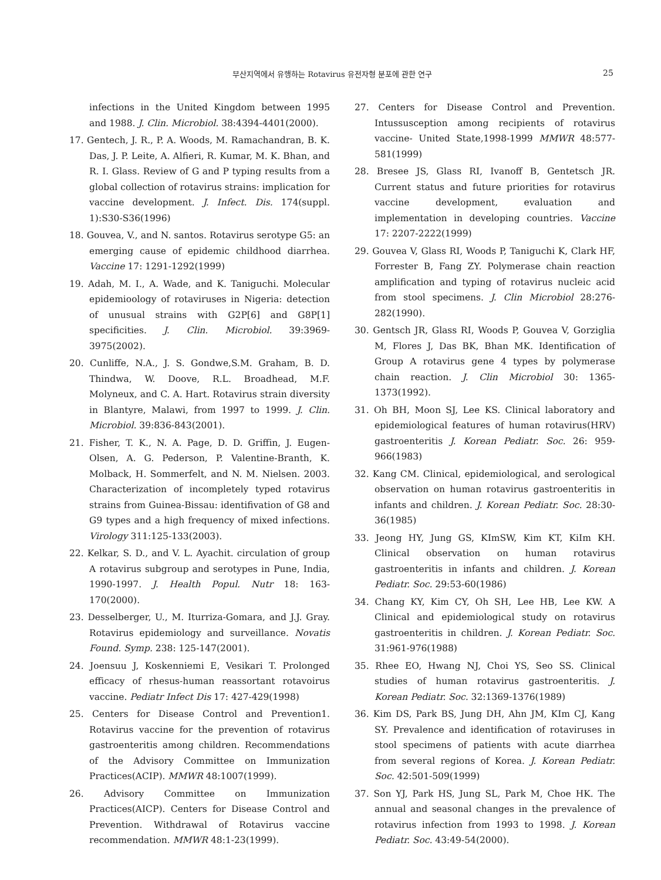부산지역에서 유행하는 Rotavirus 유전자형 분포에 관한 연구 25
infections in the United Kingdom between 1995 and 1988. J. Clin. Microbiol. 38:4394-4401(2000).
17. Gentech, J. R., P. A. Woods, M. Ramachandran, B. K. Das, J. P. Leite, A. Alfieri, R. Kumar, M. K. Bhan, and R. I. Glass. Review of G and P typing results from a global collection of rotavirus strains: implication for vaccine development. J. Infect. Dis. 174(suppl. 1):S30-S36(1996)
18. Gouvea, V., and N. santos. Rotavirus serotype G5: an emerging cause of epidemic childhood diarrhea. Vaccine 17: 1291-1292(1999)
19. Adah, M. I., A. Wade, and K. Taniguchi. Molecular epidemioology of rotaviruses in Nigeria: detection of unusual strains with G2P[6] and G8P[1] specificities. J. Clin. Microbiol. 39:3969-3975(2002).
20. Cunliffe, N.A., J. S. Gondwe,S.M. Graham, B. D. Thindwa, W. Doove, R.L. Broadhead, M.F. Molyneux, and C. A. Hart. Rotavirus strain diversity in Blantyre, Malawi, from 1997 to 1999. J. Clin. Microbiol. 39:836-843(2001).
21. Fisher, T. K., N. A. Page, D. D. Griffin, J. Eugen-Olsen, A. G. Pederson, P. Valentine-Branth, K. Molback, H. Sommerfelt, and N. M. Nielsen. 2003. Characterization of incompletely typed rotavirus strains from Guinea-Bissau: identifivation of G8 and G9 types and a high frequency of mixed infections. Virology 311:125-133(2003).
22. Kelkar, S. D., and V. L. Ayachit. circulation of group A rotavirus subgroup and serotypes in Pune, India, 1990-1997. J. Health Popul. Nutr 18: 163-170(2000).
23. Desselberger, U., M. Iturriza-Gomara, and J.J. Gray. Rotavirus epidemiology and surveillance. Novatis Found. Symp. 238: 125-147(2001).
24. Joensuu J, Koskenniemi E, Vesikari T. Prolonged efficacy of rhesus-human reassortant rotavoirus vaccine. Pediatr Infect Dis 17: 427-429(1998)
25. Centers for Disease Control and Prevention1. Rotavirus vaccine for the prevention of rotavirus gastroenteritis among children. Recommendations of the Advisory Committee on Immunization Practices(ACIP). MMWR 48:1007(1999).
26. Advisory Committee on Immunization Practices(AICP). Centers for Disease Control and Prevention. Withdrawal of Rotavirus vaccine recommendation. MMWR 48:1-23(1999).
27. Centers for Disease Control and Prevention. Intussusception among recipients of rotavirus vaccine- United State,1998-1999 MMWR 48:577-581(1999)
28. Bresee JS, Glass RI, Ivanoff B, Gentetsch JR. Current status and future priorities for rotavirus vaccine development, evaluation and implementation in developing countries. Vaccine 17: 2207-2222(1999)
29. Gouvea V, Glass RI, Woods P, Taniguchi K, Clark HF, Forrester B, Fang ZY. Polymerase chain reaction amplification and typing of rotavirus nucleic acid from stool specimens. J. Clin Microbiol 28:276-282(1990).
30. Gentsch JR, Glass RI, Woods P, Gouvea V, Gorziglia M, Flores J, Das BK, Bhan MK. Identification of Group A rotavirus gene 4 types by polymerase chain reaction. J. Clin Microbiol 30: 1365-1373(1992).
31. Oh BH, Moon SJ, Lee KS. Clinical laboratory and epidemiological features of human rotavirus(HRV) gastroenteritis J. Korean Pediatr. Soc. 26: 959-966(1983)
32. Kang CM. Clinical, epidemiological, and serological observation on human rotavirus gastroenteritis in infants and children. J. Korean Pediatr. Soc. 28:30-36(1985)
33. Jeong HY, Jung GS, KImSW, Kim KT, KiIm KH. Clinical observation on human rotavirus gastroenteritis in infants and children. J. Korean Pediatr. Soc. 29:53-60(1986)
34. Chang KY, Kim CY, Oh SH, Lee HB, Lee KW. A Clinical and epidemiological study on rotavirus gastroenteritis in children. J. Korean Pediatr. Soc. 31:961-976(1988)
35. Rhee EO, Hwang NJ, Choi YS, Seo SS. Clinical studies of human rotavirus gastroenteritis. J. Korean Pediatr. Soc. 32:1369-1376(1989)
36. Kim DS, Park BS, Jung DH, Ahn JM, KIm CJ, Kang SY. Prevalence and identification of rotaviruses in stool specimens of patients with acute diarrhea from several regions of Korea. J. Korean Pediatr. Soc. 42:501-509(1999)
37. Son YJ, Park HS, Jung SL, Park M, Choe HK. The annual and seasonal changes in the prevalence of rotavirus infection from 1993 to 1998. J. Korean Pediatr. Soc. 43:49-54(2000).